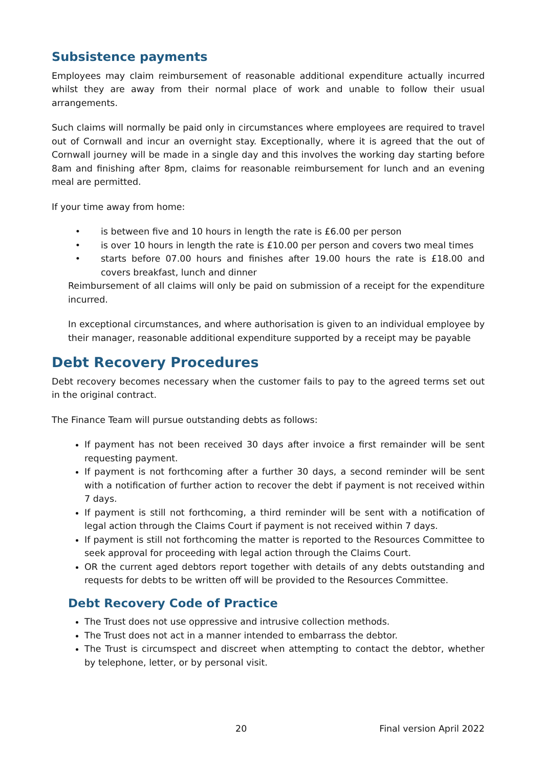Subsistence payments
Employees may claim reimbursement of reasonable additional expenditure actually incurred whilst they are away from their normal place of work and unable to follow their usual arrangements.
Such claims will normally be paid only in circumstances where employees are required to travel out of Cornwall and incur an overnight stay. Exceptionally, where it is agreed that the out of Cornwall journey will be made in a single day and this involves the working day starting before 8am and finishing after 8pm, claims for reasonable reimbursement for lunch and an evening meal are permitted.
If your time away from home:
is between five and 10 hours in length the rate is £6.00 per person
is over 10 hours in length the rate is £10.00 per person and covers two meal times
starts before 07.00 hours and finishes after 19.00 hours the rate is £18.00 and covers breakfast, lunch and dinner
Reimbursement of all claims will only be paid on submission of a receipt for the expenditure incurred.
In exceptional circumstances, and where authorisation is given to an individual employee by their manager, reasonable additional expenditure supported by a receipt may be payable
Debt Recovery Procedures
Debt recovery becomes necessary when the customer fails to pay to the agreed terms set out in the original contract.
The Finance Team will pursue outstanding debts as follows:
If payment has not been received 30 days after invoice a first remainder will be sent requesting payment.
If payment is not forthcoming after a further 30 days, a second reminder will be sent with a notification of further action to recover the debt if payment is not received within 7 days.
If payment is still not forthcoming, a third reminder will be sent with a notification of legal action through the Claims Court if payment is not received within 7 days.
If payment is still not forthcoming the matter is reported to the Resources Committee to seek approval for proceeding with legal action through the Claims Court.
OR the current aged debtors report together with details of any debts outstanding and requests for debts to be written off will be provided to the Resources Committee.
Debt Recovery Code of Practice
The Trust does not use oppressive and intrusive collection methods.
The Trust does not act in a manner intended to embarrass the debtor.
The Trust is circumspect and discreet when attempting to contact the debtor, whether by telephone, letter, or by personal visit.
20 Final version April 2022